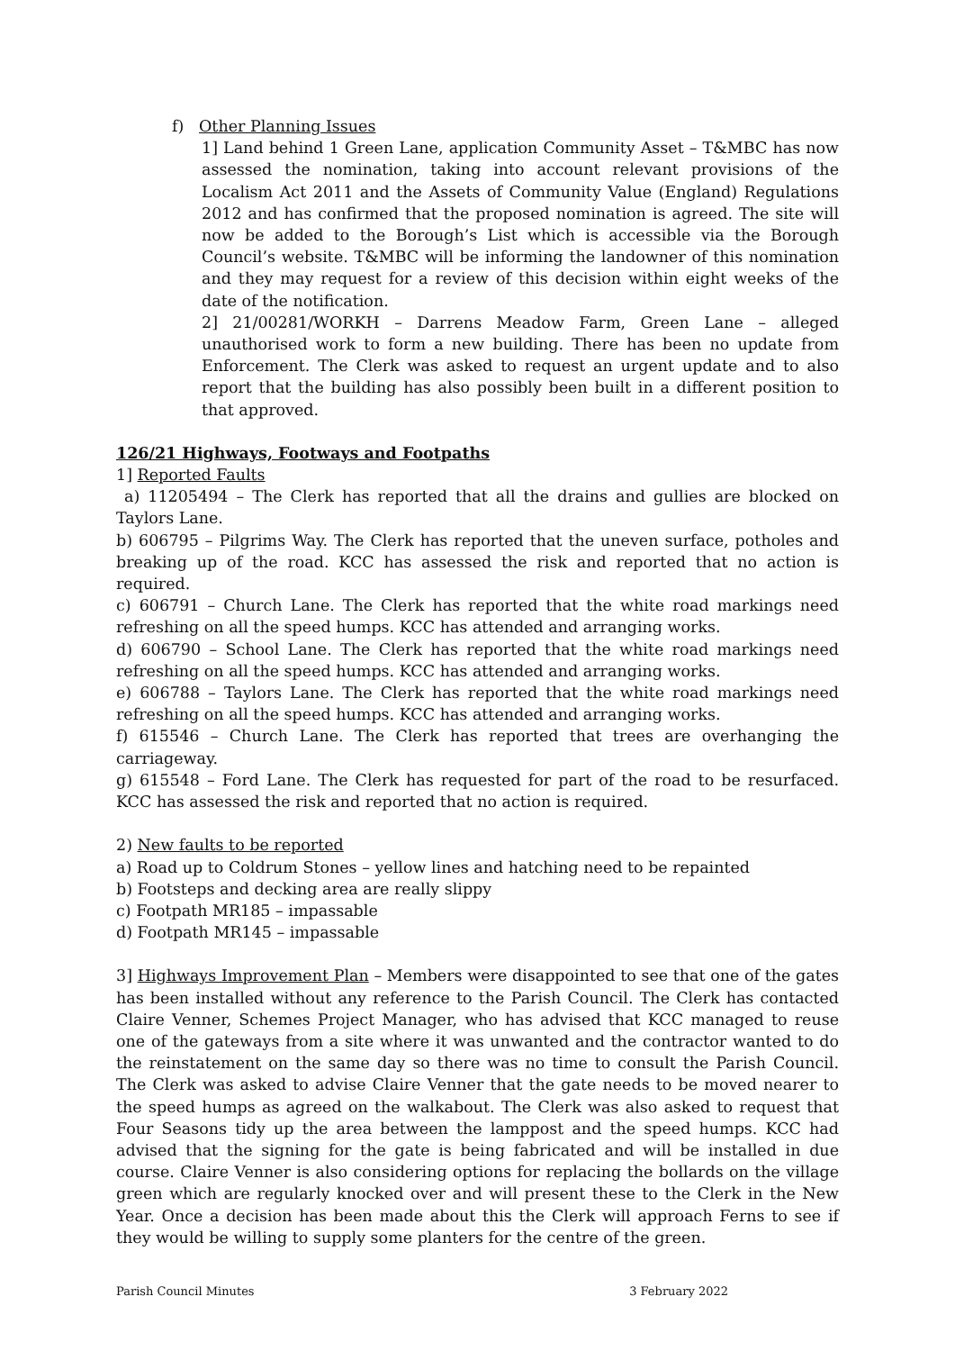f) Other Planning Issues
1] Land behind 1 Green Lane, application Community Asset – T&MBC has now assessed the nomination, taking into account relevant provisions of the Localism Act 2011 and the Assets of Community Value (England) Regulations 2012 and has confirmed that the proposed nomination is agreed. The site will now be added to the Borough’s List which is accessible via the Borough Council’s website. T&MBC will be informing the landowner of this nomination and they may request for a review of this decision within eight weeks of the date of the notification.
2] 21/00281/WORKH – Darrens Meadow Farm, Green Lane – alleged unauthorised work to form a new building. There has been no update from Enforcement. The Clerk was asked to request an urgent update and to also report that the building has also possibly been built in a different position to that approved.
126/21 Highways, Footways and Footpaths
1] Reported Faults
a) 11205494 – The Clerk has reported that all the drains and gullies are blocked on Taylors Lane.
b) 606795 – Pilgrims Way. The Clerk has reported that the uneven surface, potholes and breaking up of the road. KCC has assessed the risk and reported that no action is required.
c) 606791 – Church Lane. The Clerk has reported that the white road markings need refreshing on all the speed humps. KCC has attended and arranging works.
d) 606790 – School Lane. The Clerk has reported that the white road markings need refreshing on all the speed humps. KCC has attended and arranging works.
e) 606788 – Taylors Lane. The Clerk has reported that the white road markings need refreshing on all the speed humps. KCC has attended and arranging works.
f) 615546 – Church Lane. The Clerk has reported that trees are overhanging the carriageway.
g) 615548 – Ford Lane. The Clerk has requested for part of the road to be resurfaced. KCC has assessed the risk and reported that no action is required.
2) New faults to be reported
a) Road up to Coldrum Stones – yellow lines and hatching need to be repainted
b) Footsteps and decking area are really slippy
c) Footpath MR185 – impassable
d) Footpath MR145 – impassable
3] Highways Improvement Plan – Members were disappointed to see that one of the gates has been installed without any reference to the Parish Council. The Clerk has contacted Claire Venner, Schemes Project Manager, who has advised that KCC managed to reuse one of the gateways from a site where it was unwanted and the contractor wanted to do the reinstatement on the same day so there was no time to consult the Parish Council. The Clerk was asked to advise Claire Venner that the gate needs to be moved nearer to the speed humps as agreed on the walkabout. The Clerk was also asked to request that Four Seasons tidy up the area between the lamppost and the speed humps. KCC had advised that the signing for the gate is being fabricated and will be installed in due course. Claire Venner is also considering options for replacing the bollards on the village green which are regularly knocked over and will present these to the Clerk in the New Year. Once a decision has been made about this the Clerk will approach Ferns to see if they would be willing to supply some planters for the centre of the green.
Parish Council Minutes 3 February 2022